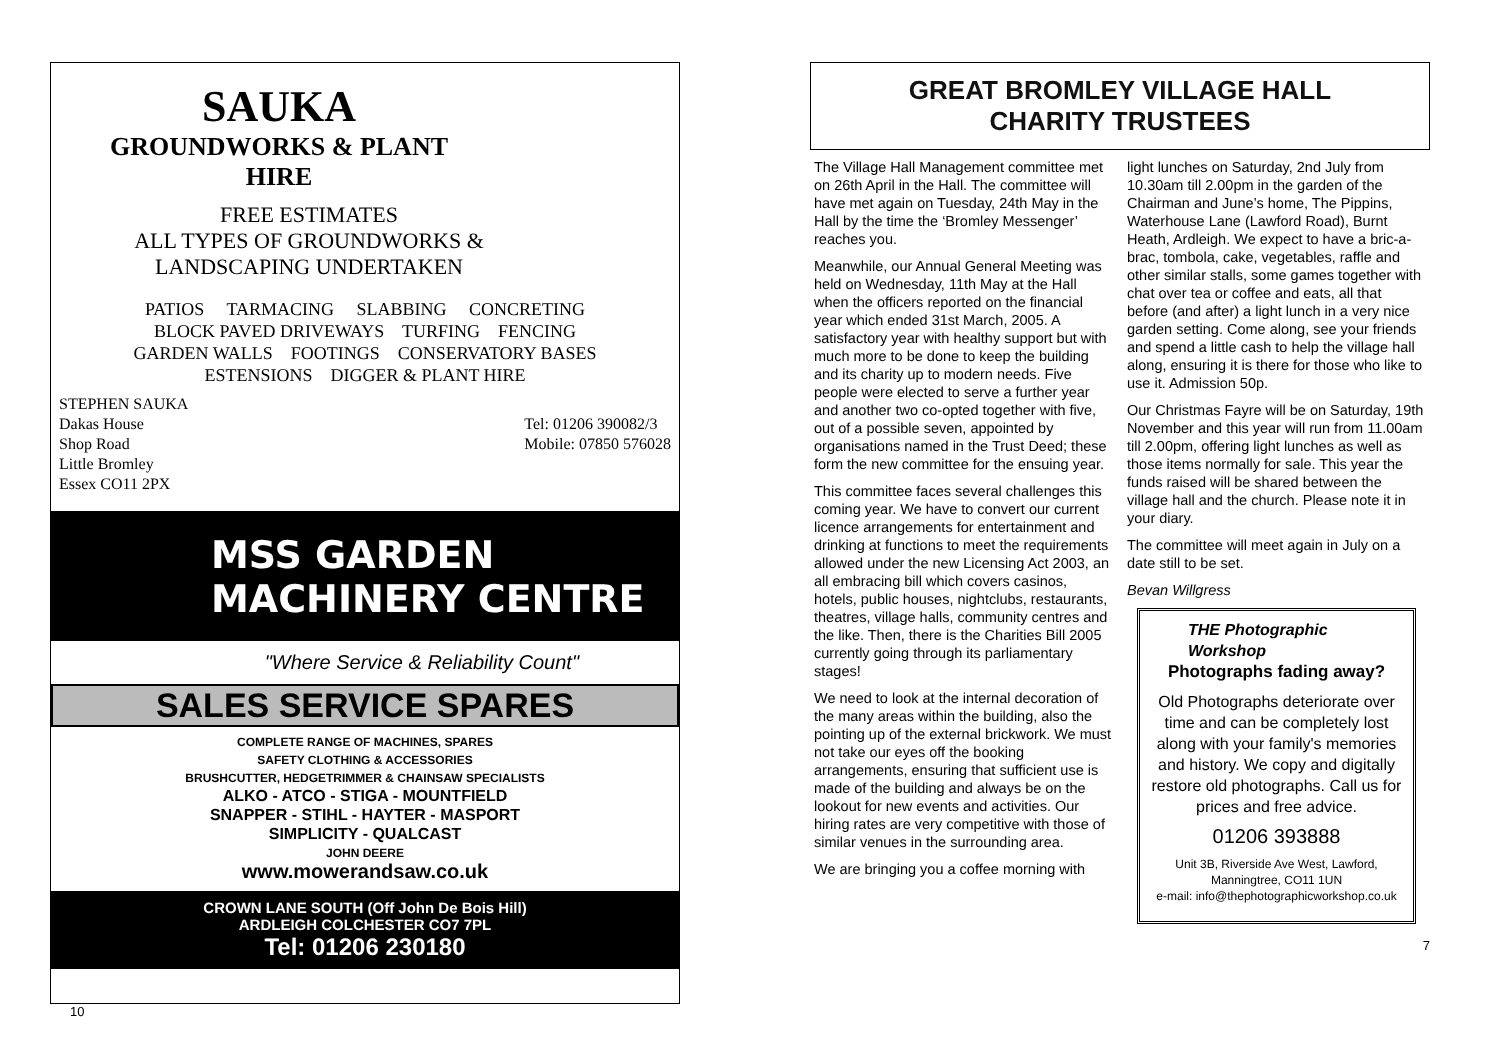SAUKA
GROUNDWORKS & PLANT
HIRE
FREE ESTIMATES
ALL TYPES OF GROUNDWORKS &
LANDSCAPING UNDERTAKEN
PATIOS TARMACING SLABBING CONCRETING
BLOCK PAVED DRIVEWAYS TURFING FENCING
GARDEN WALLS FOOTINGS CONSERVATORY BASES
ESTENSIONS DIGGER & PLANT HIRE
STEPHEN SAUKA
Dakas House
Shop Road
Little Bromley
Essex CO11 2PX
Tel: 01206 390082/3
Mobile: 07850 576028
MSS GARDEN MACHINERY CENTRE
"Where Service & Reliability Count"
SALES SERVICE SPARES
COMPLETE RANGE OF MACHINES, SPARES
SAFETY CLOTHING & ACCESSORIES
BRUSHCUTTER, HEDGETRIMMER & CHAINSAW SPECIALISTS
ALKO - ATCO - STIGA - MOUNTFIELD
SNAPPER - STIHL - HAYTER - MASPORT
SIMPLICITY - QUALCAST
JOHN DEERE
www.mowerandsaw.co.uk
CROWN LANE SOUTH (Off John De Bois Hill)
ARDLEIGH COLCHESTER CO7 7PL
Tel: 01206 230180
10
GREAT BROMLEY VILLAGE HALL
CHARITY TRUSTEES
The Village Hall Management committee met on 26th April in the Hall. The committee will have met again on Tuesday, 24th May in the Hall by the time the ‘Bromley Messenger’ reaches you.
Meanwhile, our Annual General Meeting was held on Wednesday, 11th May at the Hall when the officers reported on the financial year which ended 31st March, 2005. A satisfactory year with healthy support but with much more to be done to keep the building and its charity up to modern needs. Five people were elected to serve a further year and another two co-opted together with five, out of a possible seven, appointed by organisations named in the Trust Deed; these form the new committee for the ensuing year.
This committee faces several challenges this coming year. We have to convert our current licence arrangements for entertainment and drinking at functions to meet the requirements allowed under the new Licensing Act 2003, an all embracing bill which covers casinos, hotels, public houses, nightclubs, restaurants, theatres, village halls, community centres and the like. Then, there is the Charities Bill 2005 currently going through its parliamentary stages!
We need to look at the internal decoration of the many areas within the building, also the pointing up of the external brickwork. We must not take our eyes off the booking arrangements, ensuring that sufficient use is made of the building and always be on the lookout for new events and activities. Our hiring rates are very competitive with those of similar venues in the surrounding area.
We are bringing you a coffee morning with
light lunches on Saturday, 2nd July from 10.30am till 2.00pm in the garden of the Chairman and June’s home, The Pippins, Waterhouse Lane (Lawford Road), Burnt Heath, Ardleigh. We expect to have a bric-a-brac, tombola, cake, vegetables, raffle and other similar stalls, some games together with chat over tea or coffee and eats, all that before (and after) a light lunch in a very nice garden setting. Come along, see your friends and spend a little cash to help the village hall along, ensuring it is there for those who like to use it. Admission 50p.
Our Christmas Fayre will be on Saturday, 19th November and this year will run from 11.00am till 2.00pm, offering light lunches as well as those items normally for sale. This year the funds raised will be shared between the village hall and the church. Please note it in your diary.
The committee will meet again in July on a date still to be set.
Bevan Willgress
THE Photographic Workshop
Photographs fading away?
Old Photographs deteriorate over time and can be completely lost along with your family's memories and history. We copy and digitally restore old photographs. Call us for prices and free advice.
01206 393888
Unit 3B, Riverside Ave West, Lawford, Manningtree, CO11 1UN
e-mail: info@thephotographicworkshop.co.uk
7